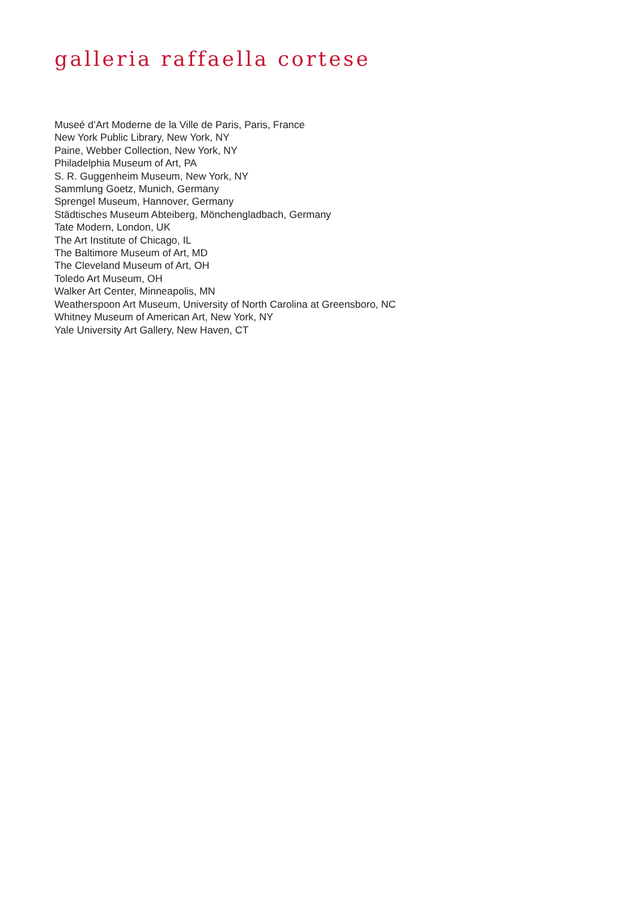galleria raffaella cortese
Museé d’Art Moderne de la Ville de Paris, Paris, France
New York Public Library, New York, NY
Paine, Webber Collection, New York, NY
Philadelphia Museum of Art, PA
S. R. Guggenheim Museum, New York, NY
Sammlung Goetz, Munich, Germany
Sprengel Museum, Hannover, Germany
Städtisches Museum Abteiberg, Mönchengladbach, Germany
Tate Modern, London, UK
The Art Institute of Chicago, IL
The Baltimore Museum of Art, MD
The Cleveland Museum of Art, OH
Toledo Art Museum, OH
Walker Art Center, Minneapolis, MN
Weatherspoon Art Museum, University of North Carolina at Greensboro, NC
Whitney Museum of American Art, New York, NY
Yale University Art Gallery, New Haven, CT